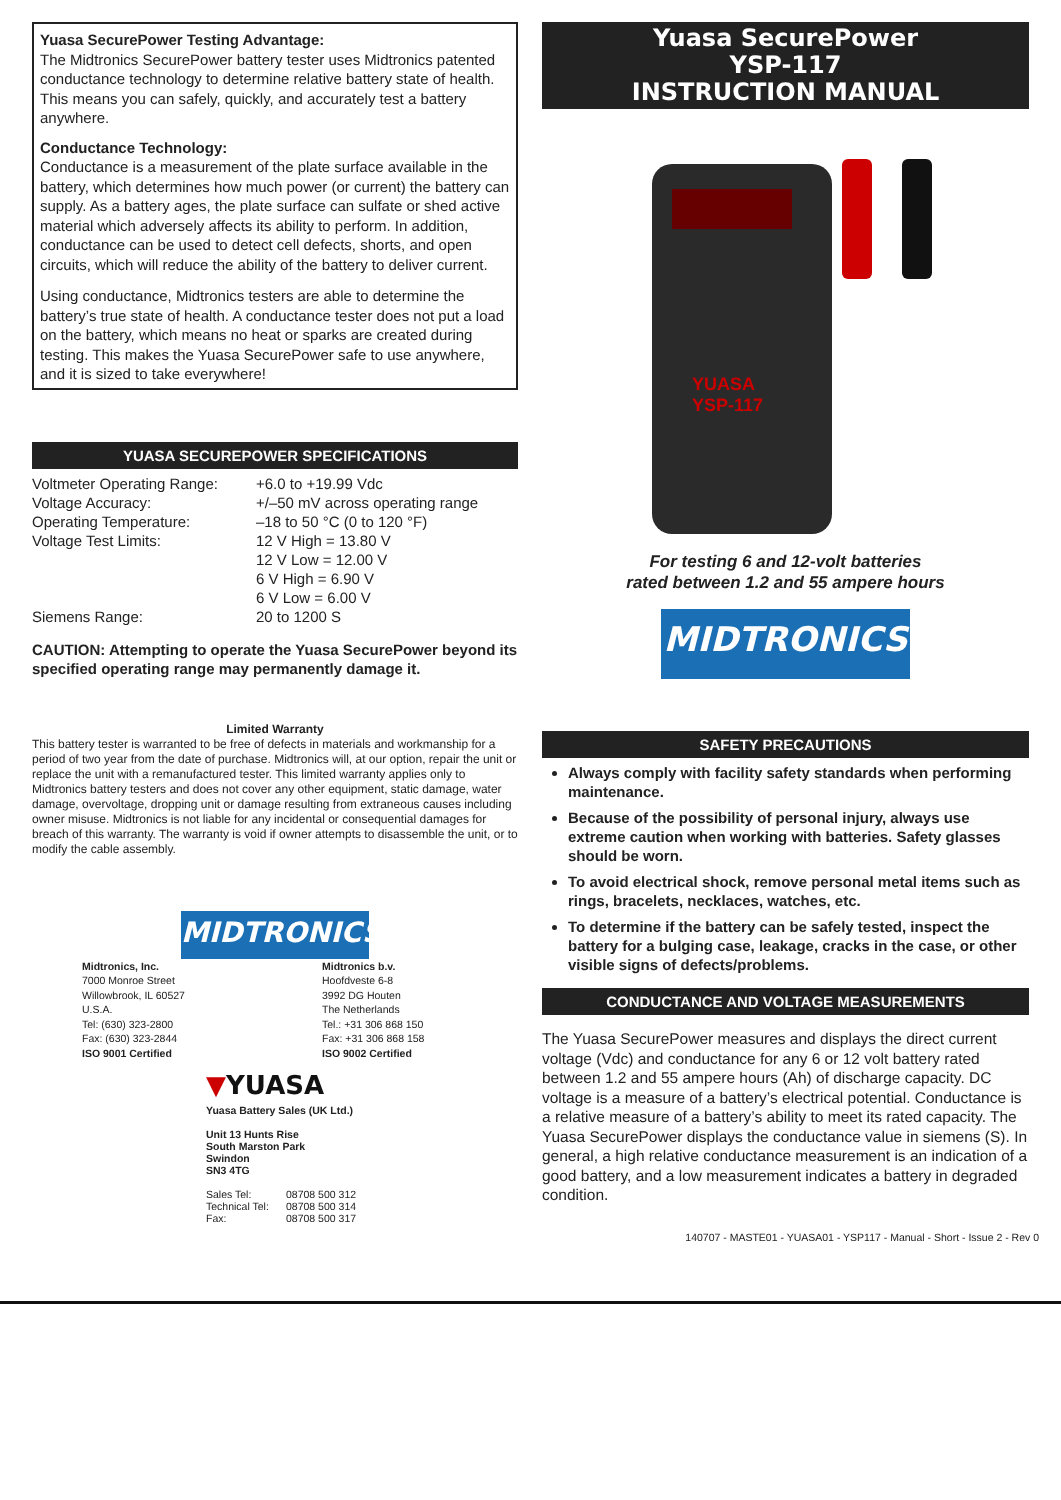Yuasa SecurePower Testing Advantage:
The Midtronics SecurePower battery tester uses Midtronics patented conductance technology to determine relative battery state of health. This means you can safely, quickly, and accurately test a battery anywhere.
Conductance Technology:
Conductance is a measurement of the plate surface available in the battery, which determines how much power (or current) the battery can supply. As a battery ages, the plate surface can sulfate or shed active material which adversely affects its ability to perform. In addition, conductance can be used to detect cell defects, shorts, and open circuits, which will reduce the ability of the battery to deliver current.
Using conductance, Midtronics testers are able to determine the battery’s true state of health. A conductance tester does not put a load on the battery, which means no heat or sparks are created during testing. This makes the Yuasa SecurePower safe to use anywhere, and it is sized to take everywhere!
YUASA SECUREPOWER SPECIFICATIONS
| Voltmeter Operating Range: | +6.0 to +19.99 Vdc |
| Voltage Accuracy: | +/–50 mV across operating range |
| Operating Temperature: | –18 to 50 °C (0 to 120 °F) |
| Voltage Test Limits: | 12 V High = 13.80 V 12 V Low = 12.00 V 6 V High = 6.90 V 6 V Low = 6.00 V |
| Siemens Range: | 20 to 1200 S |
CAUTION: Attempting to operate the Yuasa SecurePower beyond its specified operating range may permanently damage it.
Limited Warranty
This battery tester is warranted to be free of defects in materials and workmanship for a period of two year from the date of purchase. Midtronics will, at our option, repair the unit or replace the unit with a remanufactured tester. This limited warranty applies only to Midtronics battery testers and does not cover any other equipment, static damage, water damage, overvoltage, dropping unit or damage resulting from extraneous causes including owner misuse. Midtronics is not liable for any incidental or consequential damages for breach of this warranty. The warranty is void if owner attempts to disassemble the unit, or to modify the cable assembly.
MIDTRONICS
Midtronics, Inc.
7000 Monroe Street
Willowbrook, IL 60527
U.S.A.
Tel: (630) 323-2800
Fax: (630) 323-2844
ISO 9001 Certified
Midtronics b.v.
Hoofdveste 6-8
3992 DG Houten
The Netherlands
Tel.: +31 306 868 150
Fax: +31 306 868 158
ISO 9002 Certified
▼YUASA
Yuasa Battery Sales (UK Ltd.)
Unit 13 Hunts Rise
South Marston Park
Swindon
SN3 4TG
| Sales Tel: | 08708 500 312 |
| Technical Tel: | 08708 500 314 |
| Fax: | 08708 500 317 |
Yuasa SecurePower
YSP-117
INSTRUCTION MANUAL
YUASA
YSP-117
For testing 6 and 12-volt batteries
rated between 1.2 and 55 ampere hours
MIDTRONICS
SAFETY PRECAUTIONS
Always comply with facility safety standards when performing maintenance.
Because of the possibility of personal injury, always use extreme caution when working with batteries. Safety glasses should be worn.
To avoid electrical shock, remove personal metal items such as rings, bracelets, necklaces, watches, etc.
To determine if the battery can be safely tested, inspect the battery for a bulging case, leakage, cracks in the case, or other visible signs of defects/problems.
CONDUCTANCE AND VOLTAGE MEASUREMENTS
The Yuasa SecurePower measures and displays the direct current voltage (Vdc) and conductance for any 6 or 12 volt battery rated between 1.2 and 55 ampere hours (Ah) of discharge capacity. DC voltage is a measure of a battery’s electrical potential. Conductance is a relative measure of a battery’s ability to meet its rated capacity. The Yuasa SecurePower displays the conductance value in siemens (S). In general, a high relative conductance measurement is an indication of a good battery, and a low measurement indicates a battery in degraded condition.
140707 - MASTE01 - YUASA01 - YSP117 - Manual - Short - Issue 2 - Rev 0